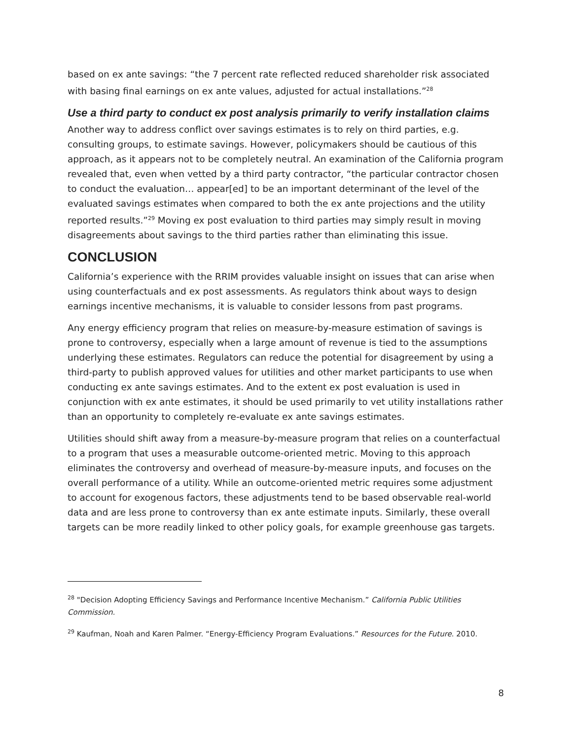based on ex ante savings: “the 7 percent rate reflected reduced shareholder risk associated with basing final earnings on ex ante values, adjusted for actual installations.”<sup>28</sup>
Use a third party to conduct ex post analysis primarily to verify installation claims
Another way to address conflict over savings estimates is to rely on third parties, e.g. consulting groups, to estimate savings. However, policymakers should be cautious of this approach, as it appears not to be completely neutral. An examination of the California program revealed that, even when vetted by a third party contractor, “the particular contractor chosen to conduct the evaluation… appear[ed] to be an important determinant of the level of the evaluated savings estimates when compared to both the ex ante projections and the utility reported results.”<sup>29</sup> Moving ex post evaluation to third parties may simply result in moving disagreements about savings to the third parties rather than eliminating this issue.
CONCLUSION
California’s experience with the RRIM provides valuable insight on issues that can arise when using counterfactuals and ex post assessments. As regulators think about ways to design earnings incentive mechanisms, it is valuable to consider lessons from past programs.
Any energy efficiency program that relies on measure-by-measure estimation of savings is prone to controversy, especially when a large amount of revenue is tied to the assumptions underlying these estimates. Regulators can reduce the potential for disagreement by using a third-party to publish approved values for utilities and other market participants to use when conducting ex ante savings estimates. And to the extent ex post evaluation is used in conjunction with ex ante estimates, it should be used primarily to vet utility installations rather than an opportunity to completely re-evaluate ex ante savings estimates.
Utilities should shift away from a measure-by-measure program that relies on a counterfactual to a program that uses a measurable outcome-oriented metric. Moving to this approach eliminates the controversy and overhead of measure-by-measure inputs, and focuses on the overall performance of a utility. While an outcome-oriented metric requires some adjustment to account for exogenous factors, these adjustments tend to be based observable real-world data and are less prone to controversy than ex ante estimate inputs. Similarly, these overall targets can be more readily linked to other policy goals, for example greenhouse gas targets.
<sup>28</sup> "Decision Adopting Efficiency Savings and Performance Incentive Mechanism.” California Public Utilities Commission.
<sup>29</sup> Kaufman, Noah and Karen Palmer. “Energy-Efficiency Program Evaluations.” Resources for the Future. 2010.
8